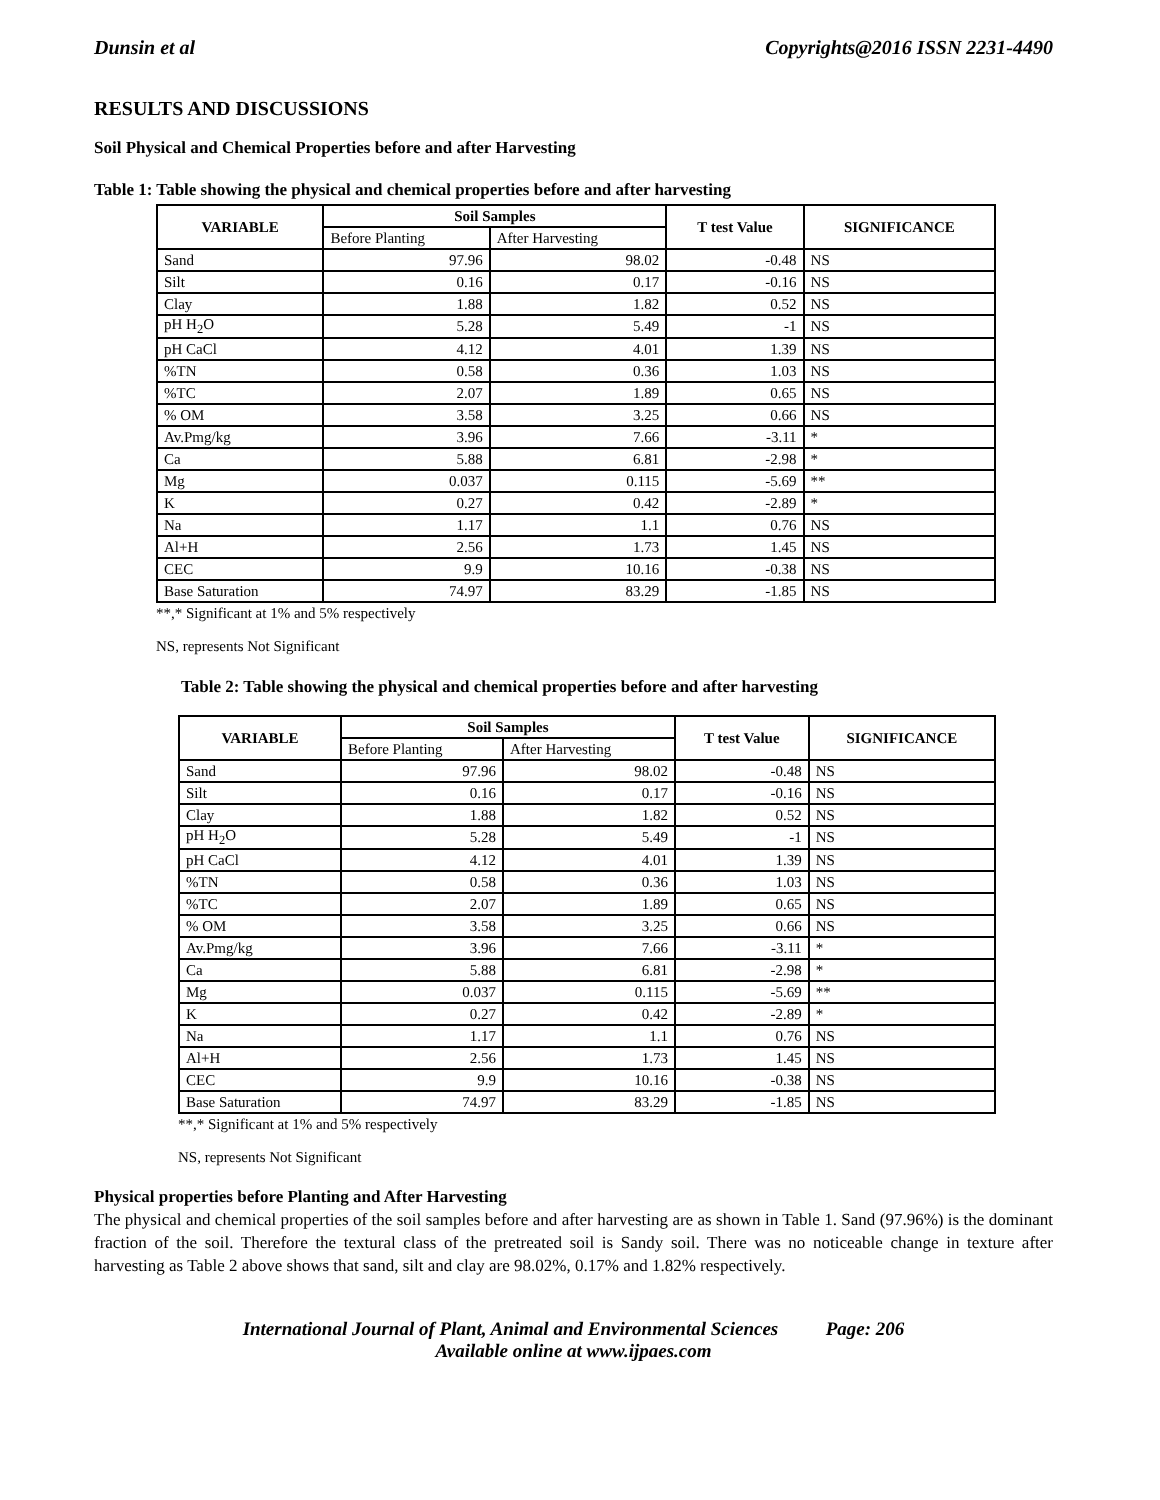Dunsin et al Copyrights@2016 ISSN 2231-4490
RESULTS AND DISCUSSIONS
Soil Physical and Chemical Properties before and after Harvesting
Table 1: Table showing the physical and chemical properties before and after harvesting
| VARIABLE | Soil Samples | | T test Value | SIGNIFICANCE |
| --- | --- | --- | --- | --- |
| | Before Planting | After Harvesting | | |
| Sand | 97.96 | 98.02 | -0.48 | NS |
| Silt | 0.16 | 0.17 | -0.16 | NS |
| Clay | 1.88 | 1.82 | 0.52 | NS |
| pH H<sub>2</sub>O | 5.28 | 5.49 | -1 | NS |
| pH CaCl | 4.12 | 4.01 | 1.39 | NS |
| %TN | 0.58 | 0.36 | 1.03 | NS |
| %TC | 2.07 | 1.89 | 0.65 | NS |
| % OM | 3.58 | 3.25 | 0.66 | NS |
| Av.Pmg/kg | 3.96 | 7.66 | -3.11 | * |
| Ca | 5.88 | 6.81 | -2.98 | * |
| Mg | 0.037 | 0.115 | -5.69 | ** |
| K | 0.27 | 0.42 | -2.89 | * |
| Na | 1.17 | 1.1 | 0.76 | NS |
| Al+H | 2.56 | 1.73 | 1.45 | NS |
| CEC | 9.9 | 10.16 | -0.38 | NS |
| Base Saturation | 74.97 | 83.29 | -1.85 | NS |
**,* Significant at 1% and 5% respectively
NS, represents Not Significant
Table 2: Table showing the physical and chemical properties before and after harvesting
| VARIABLE | Soil Samples | | T test Value | SIGNIFICANCE |
| --- | --- | --- | --- | --- |
| | Before Planting | After Harvesting | | |
| Sand | 97.96 | 98.02 | -0.48 | NS |
| Silt | 0.16 | 0.17 | -0.16 | NS |
| Clay | 1.88 | 1.82 | 0.52 | NS |
| pH H<sub>2</sub>O | 5.28 | 5.49 | -1 | NS |
| pH CaCl | 4.12 | 4.01 | 1.39 | NS |
| %TN | 0.58 | 0.36 | 1.03 | NS |
| %TC | 2.07 | 1.89 | 0.65 | NS |
| % OM | 3.58 | 3.25 | 0.66 | NS |
| Av.Pmg/kg | 3.96 | 7.66 | -3.11 | * |
| Ca | 5.88 | 6.81 | -2.98 | * |
| Mg | 0.037 | 0.115 | -5.69 | ** |
| K | 0.27 | 0.42 | -2.89 | * |
| Na | 1.17 | 1.1 | 0.76 | NS |
| Al+H | 2.56 | 1.73 | 1.45 | NS |
| CEC | 9.9 | 10.16 | -0.38 | NS |
| Base Saturation | 74.97 | 83.29 | -1.85 | NS |
**,* Significant at 1% and 5% respectively
NS, represents Not Significant
Physical properties before Planting and After Harvesting
The physical and chemical properties of the soil samples before and after harvesting are as shown in Table 1. Sand (97.96%) is the dominant fraction of the soil. Therefore the textural class of the pretreated soil is Sandy soil. There was no noticeable change in texture after harvesting as Table 2 above shows that sand, silt and clay are 98.02%, 0.17% and 1.82% respectively.
International Journal of Plant, Animal and Environmental Sciences Page: 206
Available online at www.ijpaes.com